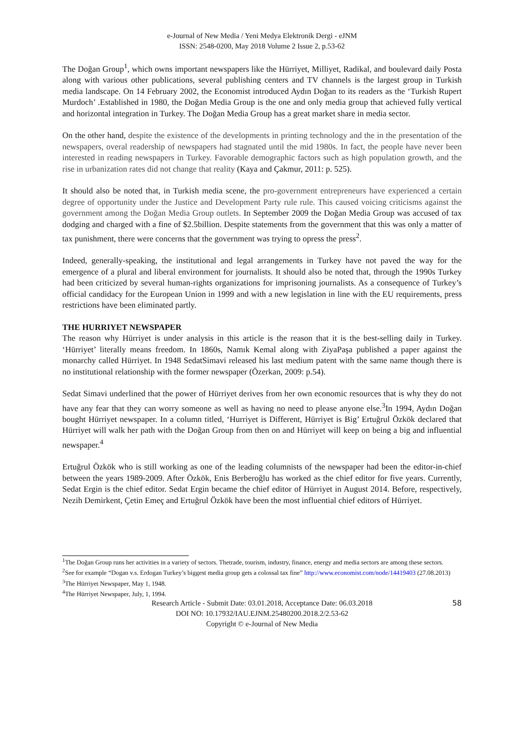e-Journal of New Media / Yeni Medya Elektronik Dergi - eJNM
ISSN: 2548-0200, May 2018 Volume 2 Issue 2, p.53-62
The Doğan Group<sup>1</sup>, which owns important newspapers like the Hürriyet, Milliyet, Radikal, and boulevard daily Posta along with various other publications, several publishing centers and TV channels is the largest group in Turkish media landscape. On 14 February 2002, the Economist introduced Aydın Doğan to its readers as the ‘Turkish Rupert Murdoch’ .Established in 1980, the Doğan Media Group is the one and only media group that achieved fully vertical and horizontal integration in Turkey. The Doğan Media Group has a great market share in media sector.
On the other hand, despite the existence of the developments in printing technology and the in the presentation of the newspapers, overal readership of newspapers had stagnated until the mid 1980s. In fact, the people have never been interested in reading newspapers in Turkey. Favorable demographic factors such as high population growth, and the rise in urbanization rates did not change that reality (Kaya and Çakmur, 2011: p. 525).
It should also be noted that, in Turkish media scene, the pro-government entrepreneurs have experienced a certain degree of opportunity under the Justice and Development Party rule rule. This caused voicing criticisms against the government among the Doğan Media Group outlets. In September 2009 the Doğan Media Group was accused of tax dodging and charged with a fine of $2.5billion. Despite statements from the government that this was only a matter of tax punishment, there were concerns that the government was trying to opress the press<sup>2</sup>.
Indeed, generally-speaking, the institutional and legal arrangements in Turkey have not paved the way for the emergence of a plural and liberal environment for journalists. It should also be noted that, through the 1990s Turkey had been criticized by several human-rights organizations for imprisoning journalists. As a consequence of Turkey’s official candidacy for the European Union in 1999 and with a new legislation in line with the EU requirements, press restrictions have been eliminated partly.
THE HURRIYET NEWSPAPER
The reason why Hürriyet is under analysis in this article is the reason that it is the best-selling daily in Turkey. ‘Hürriyet’ literally means freedom. In 1860s, Namık Kemal along with ZiyaPaşa published a paper against the monarchy called Hürriyet. In 1948 SedatSimavi released his last medium patent with the same name though there is no institutional relationship with the former newspaper (Özerkan, 2009: p.54).
Sedat Simavi underlined that the power of Hürriyet derives from her own economic resources that is why they do not have any fear that they can worry someone as well as having no need to please anyone else.<sup>3</sup>In 1994, Aydın Doğan bought Hürriyet newspaper. In a column titled, ‘Hurriyet is Different, Hürriyet is Big’ Ertuğrul Özkök declared that Hürriyet will walk her path with the Doğan Group from then on and Hürriyet will keep on being a big and influential newspaper.<sup>4</sup>
Ertuğrul Özkök who is still working as one of the leading columnists of the newspaper had been the editor-in-chief between the years 1989-2009. After Özkök, Enis Berberoğlu has worked as the chief editor for five years. Currently, Sedat Ergin is the chief editor. Sedat Ergin became the chief editor of Hürriyet in August 2014. Before, respectively, Nezih Demirkent, Çetin Emeç and Ertuğrul Özkök have been the most influential chief editors of Hürriyet.
<sup>1</sup> The Doğan Group runs her activities in a variety of sectors. Thetrade, tourism, industry, finance, energy and media sectors are among these sectors.
<sup>2</sup> See for example “Dogan v.s. Erdogan Turkey’s biggest media group gets a colossal tax fine” http://www.economist.com/node/14419403 (27.08.2013)
<sup>3</sup> The Hürriyet Newspaper, May 1, 1948.
<sup>4</sup> The Hürriyet Newspaper, July, 1, 1994.
Research Article - Submit Date: 03.01.2018, Acceptance Date: 06.03.2018 58
DOI NO: 10.17932/IAU.EJNM.25480200.2018.2/2.53-62
Copyright © e-Journal of New Media